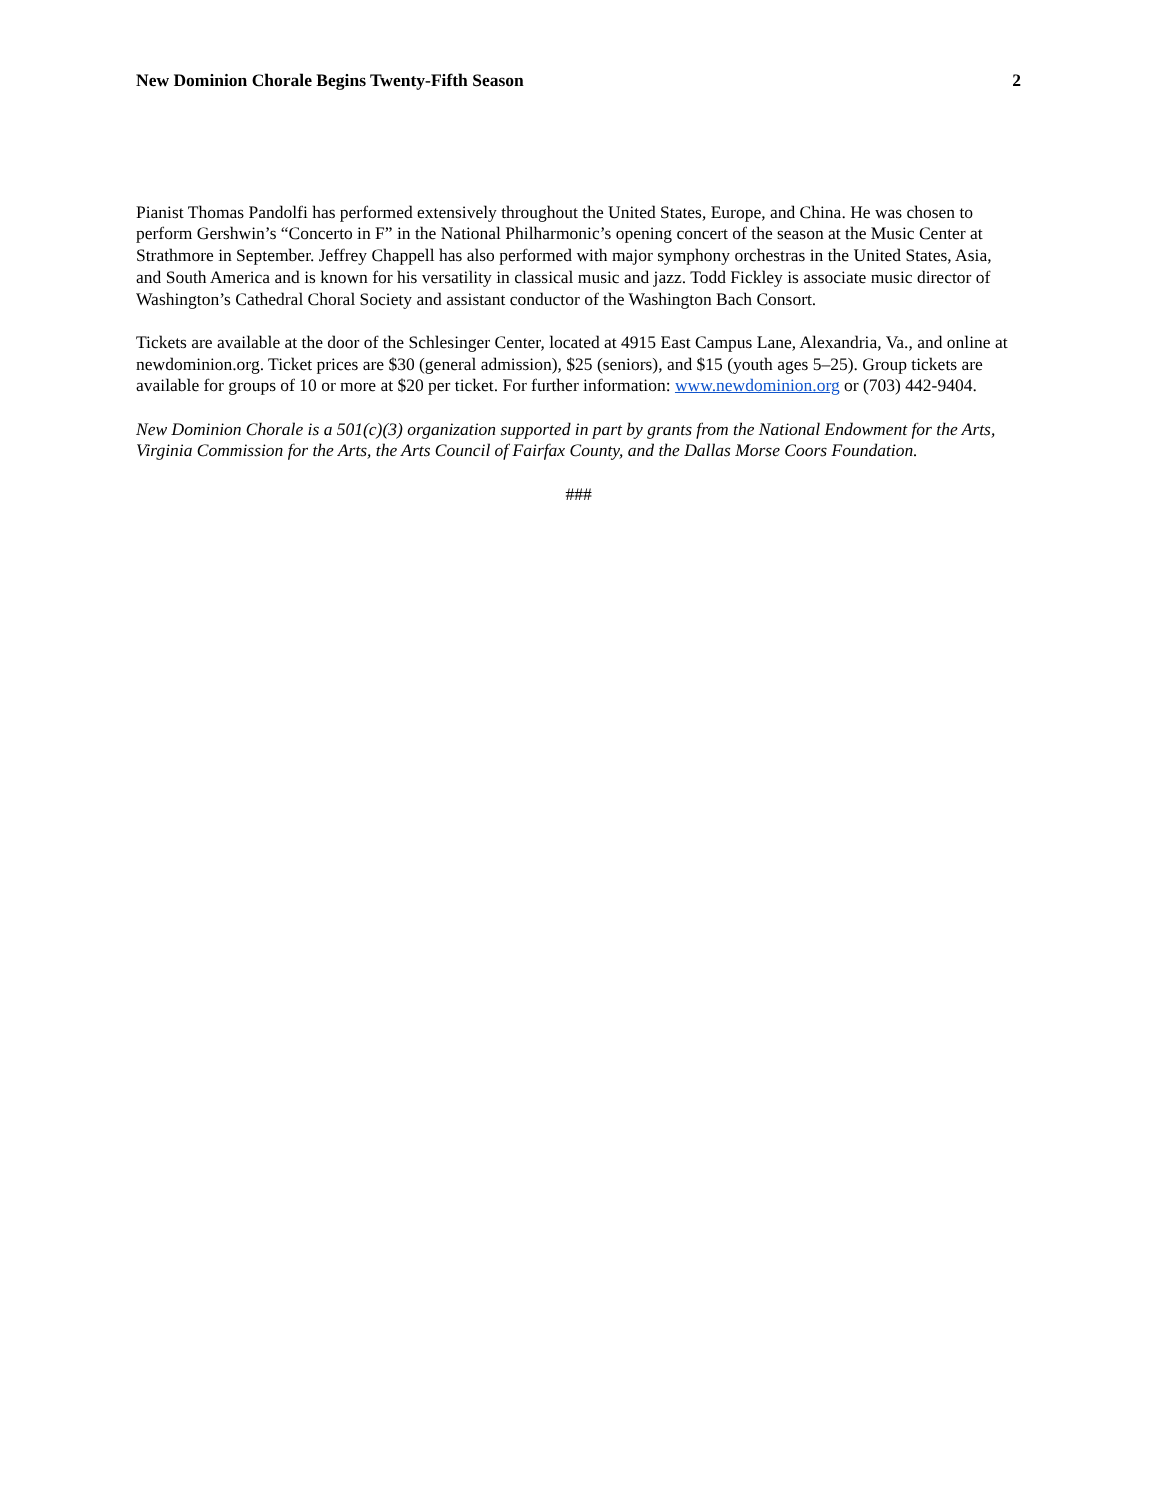New Dominion Chorale Begins Twenty-Fifth Season 2
Pianist Thomas Pandolfi has performed extensively throughout the United States, Europe, and China. He was chosen to perform Gershwin’s “Concerto in F” in the National Philharmonic’s opening concert of the season at the Music Center at Strathmore in September. Jeffrey Chappell has also performed with major symphony orchestras in the United States, Asia, and South America and is known for his versatility in classical music and jazz. Todd Fickley is associate music director of Washington’s Cathedral Choral Society and assistant conductor of the Washington Bach Consort.
Tickets are available at the door of the Schlesinger Center, located at 4915 East Campus Lane, Alexandria, Va., and online at newdominion.org. Ticket prices are $30 (general admission), $25 (seniors), and $15 (youth ages 5–25). Group tickets are available for groups of 10 or more at $20 per ticket. For further information: www.newdominion.org or (703) 442-9404.
New Dominion Chorale is a 501(c)(3) organization supported in part by grants from the National Endowment for the Arts, Virginia Commission for the Arts, the Arts Council of Fairfax County, and the Dallas Morse Coors Foundation.
###